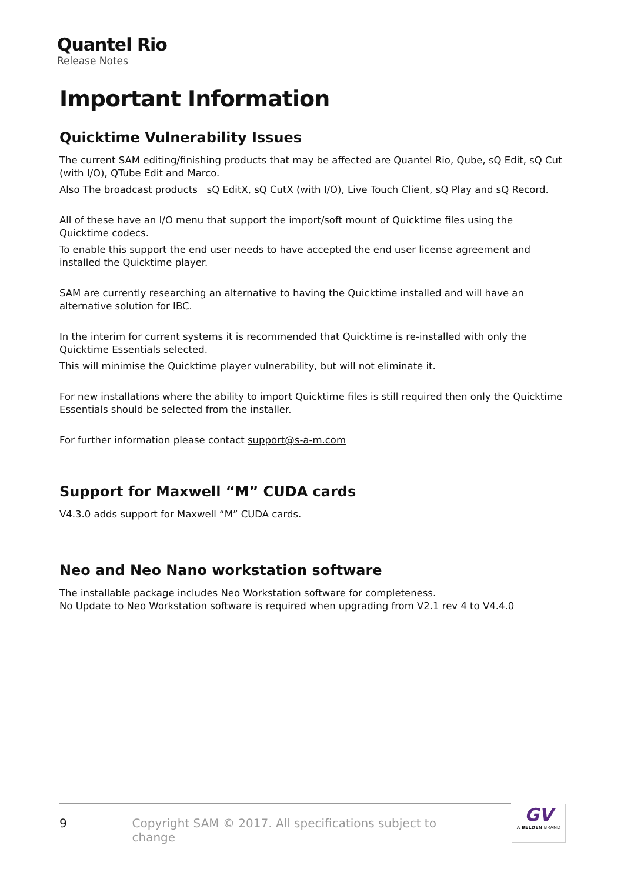Quantel Rio
Release Notes
Important Information
Quicktime Vulnerability Issues
The current SAM editing/finishing products that may be affected are Quantel Rio, Qube, sQ Edit, sQ Cut (with I/O), QTube Edit and Marco.
Also The broadcast products sQ EditX, sQ CutX (with I/O), Live Touch Client, sQ Play and sQ Record.
All of these have an I/O menu that support the import/soft mount of Quicktime files using the Quicktime codecs.
To enable this support the end user needs to have accepted the end user license agreement and installed the Quicktime player.
SAM are currently researching an alternative to having the Quicktime installed and will have an alternative solution for IBC.
In the interim for current systems it is recommended that Quicktime is re-installed with only the Quicktime Essentials selected.
This will minimise the Quicktime player vulnerability, but will not eliminate it.
For new installations where the ability to import Quicktime files is still required then only the Quicktime Essentials should be selected from the installer.
For further information please contact support@s-a-m.com
Support for Maxwell “M” CUDA cards
V4.3.0 adds support for Maxwell “M” CUDA cards.
Neo and Neo Nano workstation software
The installable package includes Neo Workstation software for completeness.
No Update to Neo Workstation software is required when upgrading from V2.1 rev 4 to V4.4.0
9 Copyright SAM © 2017. All specifications subject to change
GV
A BELDEN BRAND